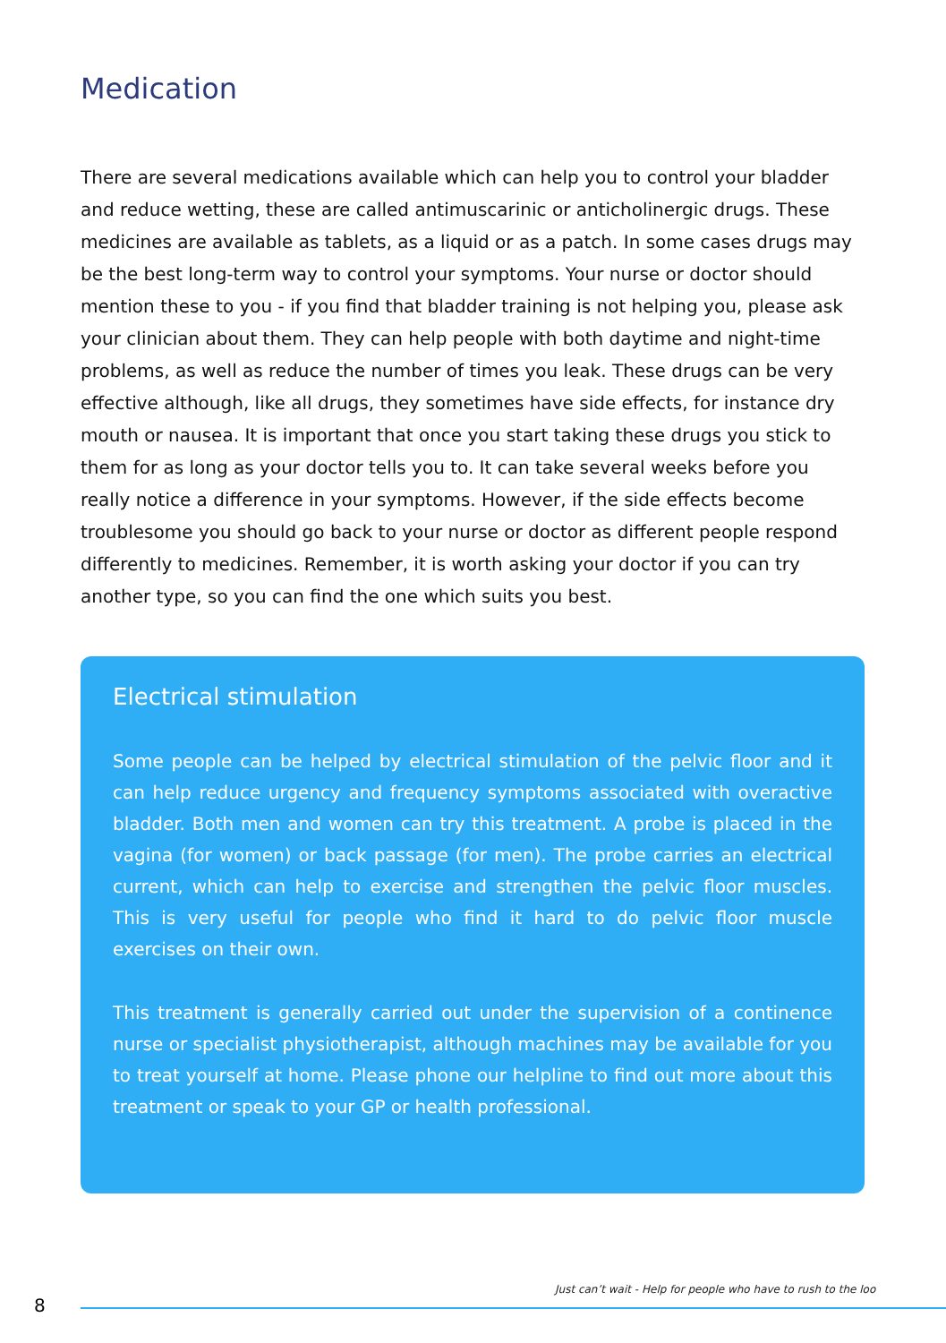Medication
There are several medications available which can help you to control your bladder and reduce wetting, these are called antimuscarinic or anticholinergic drugs. These medicines are available as tablets, as a liquid or as a patch. In some cases drugs may be the best long-term way to control your symptoms. Your nurse or doctor should mention these to you - if you find that bladder training is not helping you, please ask your clinician about them. They can help people with both daytime and night-time problems, as well as reduce the number of times you leak. These drugs can be very effective although, like all drugs, they sometimes have side effects, for instance dry mouth or nausea. It is important that once you start taking these drugs you stick to them for as long as your doctor tells you to. It can take several weeks before you really notice a difference in your symptoms. However, if the side effects become troublesome you should go back to your nurse or doctor as different people respond differently to medicines. Remember, it is worth asking your doctor if you can try another type, so you can find the one which suits you best.
Electrical stimulation
Some people can be helped by electrical stimulation of the pelvic floor and it can help reduce urgency and frequency symptoms associated with overactive bladder. Both men and women can try this treatment. A probe is placed in the vagina (for women) or back passage (for men). The probe carries an electrical current, which can help to exercise and strengthen the pelvic floor muscles. This is very useful for people who find it hard to do pelvic floor muscle exercises on their own.
This treatment is generally carried out under the supervision of a continence nurse or specialist physiotherapist, although machines may be available for you to treat yourself at home. Please phone our helpline to find out more about this treatment or speak to your GP or health professional.
Just can’t wait - Help for people who have to rush to the loo
8